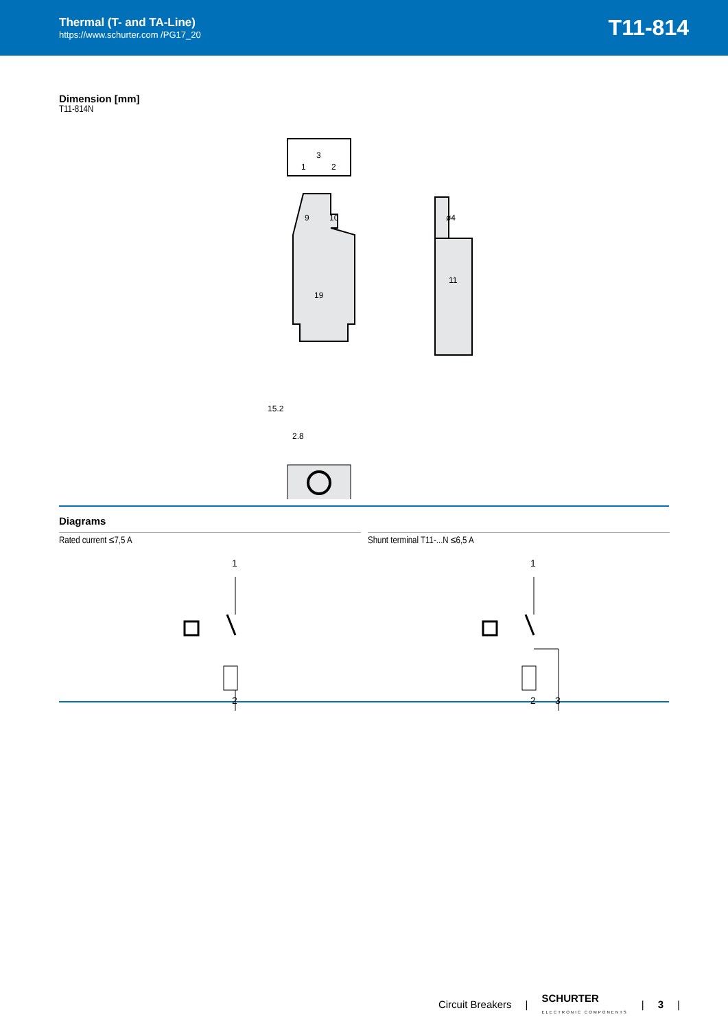Thermal (T- and TA-Line)
https://www.schurter.com /PG17_20
T11-814
Dimension [mm]
T11-814N
3
1
2
19
9
10
15.2
2.8
11
ø4
Diagrams
Rated current ≤7,5 A
1
2
Shunt terminal T11-...N ≤6,5 A
1
2
3
Circuit Breakers | SCHURTER
ELECTRONIC COMPONENTS | 3 |